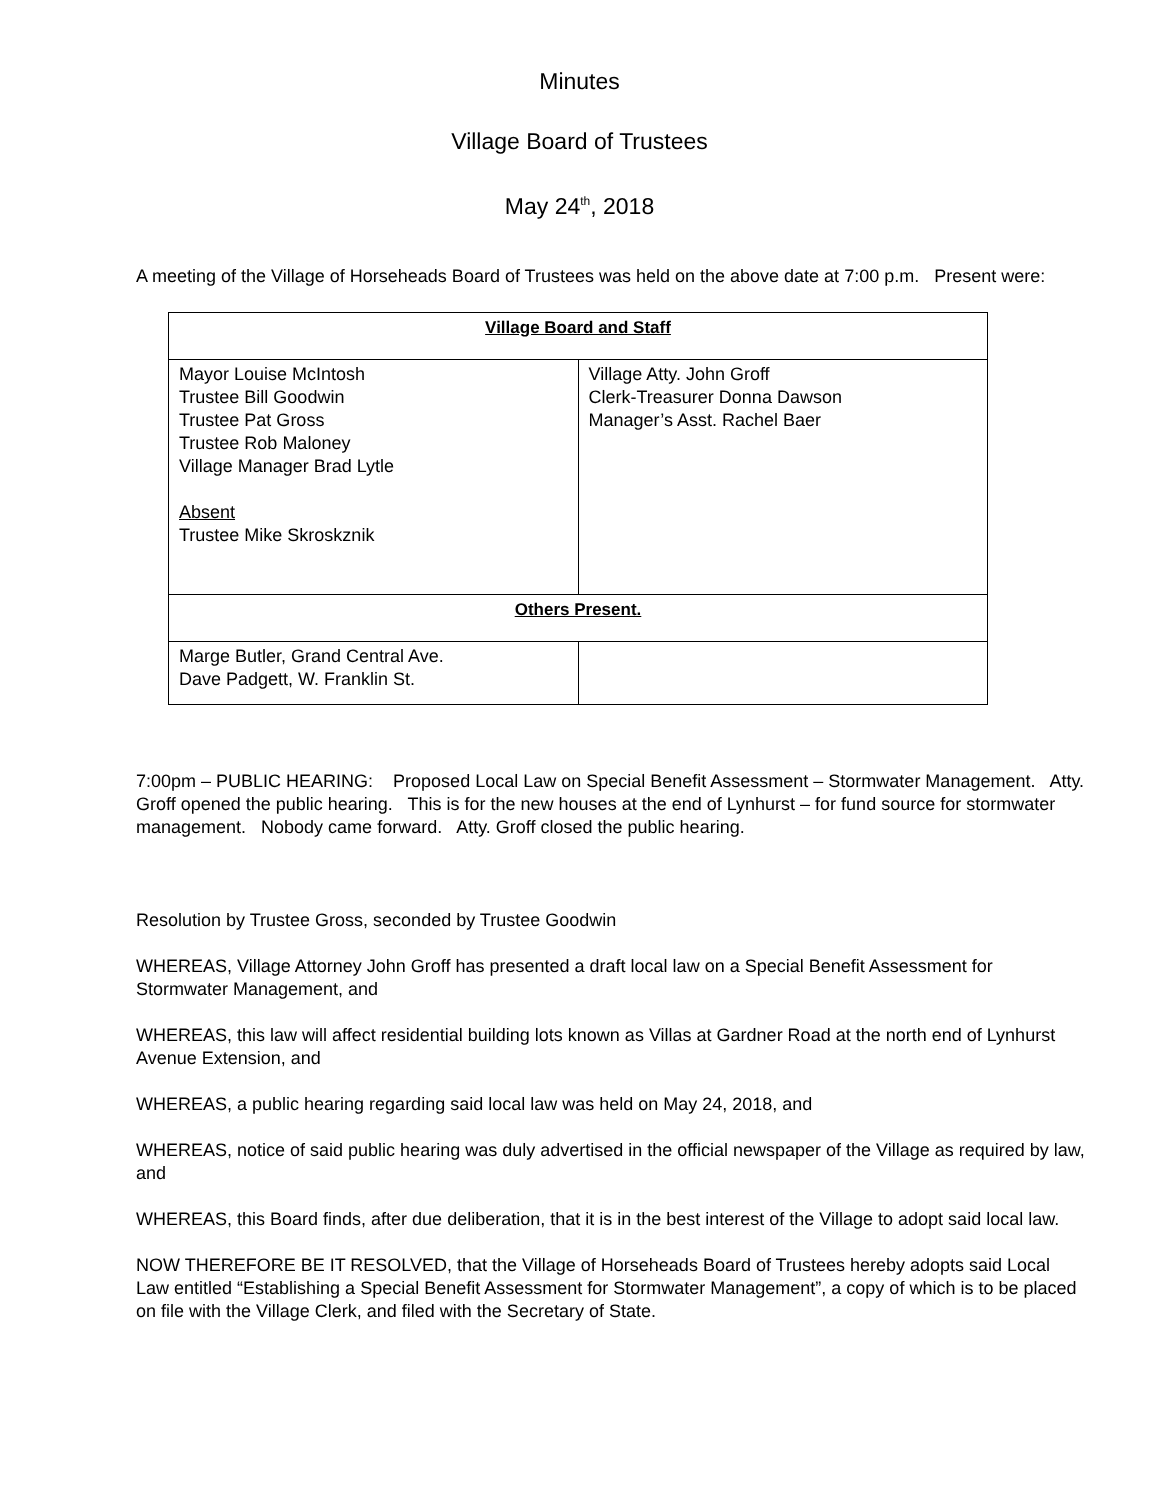Minutes
Village Board of Trustees
May 24<sup>th</sup>, 2018
A meeting of the Village of Horseheads Board of Trustees was held on the above date at 7:00 p.m. Present were:
| Village Board and Staff | |
| Mayor Louise McIntosh Trustee Bill Goodwin Trustee Pat Gross Trustee Rob Maloney Village Manager Brad Lytle Absent Trustee Mike Skroskznik | Village Atty. John Groff Clerk-Treasurer Donna Dawson Manager’s Asst. Rachel Baer |
| Others Present. | |
| Marge Butler, Grand Central Ave. Dave Padgett, W. Franklin St. | |
7:00pm – PUBLIC HEARING: Proposed Local Law on Special Benefit Assessment – Stormwater Management. Atty. Groff opened the public hearing. This is for the new houses at the end of Lynhurst – for fund source for stormwater management. Nobody came forward. Atty. Groff closed the public hearing.
Resolution by Trustee Gross, seconded by Trustee Goodwin
WHEREAS, Village Attorney John Groff has presented a draft local law on a Special Benefit Assessment for Stormwater Management, and
WHEREAS, this law will affect residential building lots known as Villas at Gardner Road at the north end of Lynhurst Avenue Extension, and
WHEREAS, a public hearing regarding said local law was held on May 24, 2018, and
WHEREAS, notice of said public hearing was duly advertised in the official newspaper of the Village as required by law, and
WHEREAS, this Board finds, after due deliberation, that it is in the best interest of the Village to adopt said local law.
NOW THEREFORE BE IT RESOLVED, that the Village of Horseheads Board of Trustees hereby adopts said Local Law entitled “Establishing a Special Benefit Assessment for Stormwater Management”, a copy of which is to be placed on file with the Village Clerk, and filed with the Secretary of State.